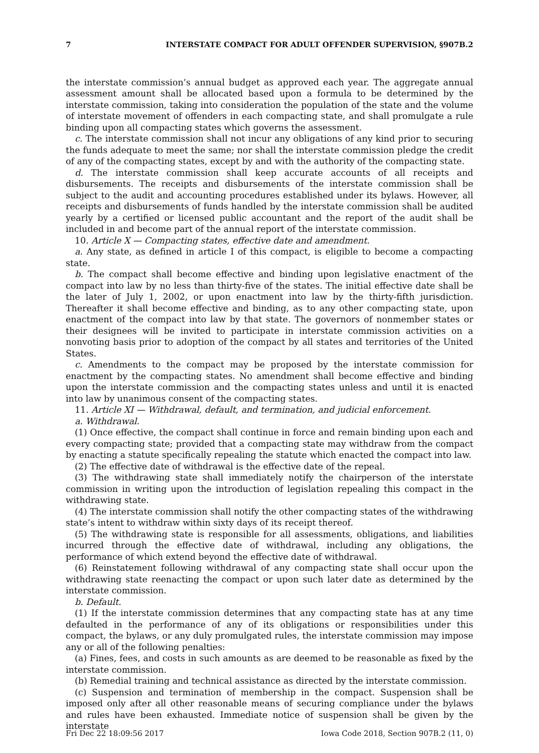7 INTERSTATE COMPACT FOR ADULT OFFENDER SUPERVISION, §907B.2
the interstate commission’s annual budget as approved each year. The aggregate annual assessment amount shall be allocated based upon a formula to be determined by the interstate commission, taking into consideration the population of the state and the volume of interstate movement of offenders in each compacting state, and shall promulgate a rule binding upon all compacting states which governs the assessment.
c. The interstate commission shall not incur any obligations of any kind prior to securing the funds adequate to meet the same; nor shall the interstate commission pledge the credit of any of the compacting states, except by and with the authority of the compacting state.
d. The interstate commission shall keep accurate accounts of all receipts and disbursements. The receipts and disbursements of the interstate commission shall be subject to the audit and accounting procedures established under its bylaws. However, all receipts and disbursements of funds handled by the interstate commission shall be audited yearly by a certified or licensed public accountant and the report of the audit shall be included in and become part of the annual report of the interstate commission.
10. Article X — Compacting states, effective date and amendment.
a. Any state, as defined in article I of this compact, is eligible to become a compacting state.
b. The compact shall become effective and binding upon legislative enactment of the compact into law by no less than thirty-five of the states. The initial effective date shall be the later of July 1, 2002, or upon enactment into law by the thirty-fifth jurisdiction. Thereafter it shall become effective and binding, as to any other compacting state, upon enactment of the compact into law by that state. The governors of nonmember states or their designees will be invited to participate in interstate commission activities on a nonvoting basis prior to adoption of the compact by all states and territories of the United States.
c. Amendments to the compact may be proposed by the interstate commission for enactment by the compacting states. No amendment shall become effective and binding upon the interstate commission and the compacting states unless and until it is enacted into law by unanimous consent of the compacting states.
11. Article XI — Withdrawal, default, and termination, and judicial enforcement.
a. Withdrawal.
(1) Once effective, the compact shall continue in force and remain binding upon each and every compacting state; provided that a compacting state may withdraw from the compact by enacting a statute specifically repealing the statute which enacted the compact into law.
(2) The effective date of withdrawal is the effective date of the repeal.
(3) The withdrawing state shall immediately notify the chairperson of the interstate commission in writing upon the introduction of legislation repealing this compact in the withdrawing state.
(4) The interstate commission shall notify the other compacting states of the withdrawing state’s intent to withdraw within sixty days of its receipt thereof.
(5) The withdrawing state is responsible for all assessments, obligations, and liabilities incurred through the effective date of withdrawal, including any obligations, the performance of which extend beyond the effective date of withdrawal.
(6) Reinstatement following withdrawal of any compacting state shall occur upon the withdrawing state reenacting the compact or upon such later date as determined by the interstate commission.
b. Default.
(1) If the interstate commission determines that any compacting state has at any time defaulted in the performance of any of its obligations or responsibilities under this compact, the bylaws, or any duly promulgated rules, the interstate commission may impose any or all of the following penalties:
(a) Fines, fees, and costs in such amounts as are deemed to be reasonable as fixed by the interstate commission.
(b) Remedial training and technical assistance as directed by the interstate commission.
(c) Suspension and termination of membership in the compact. Suspension shall be imposed only after all other reasonable means of securing compliance under the bylaws and rules have been exhausted. Immediate notice of suspension shall be given by the interstate
Fri Dec 22 18:09:56 2017 Iowa Code 2018, Section 907B.2 (11, 0)